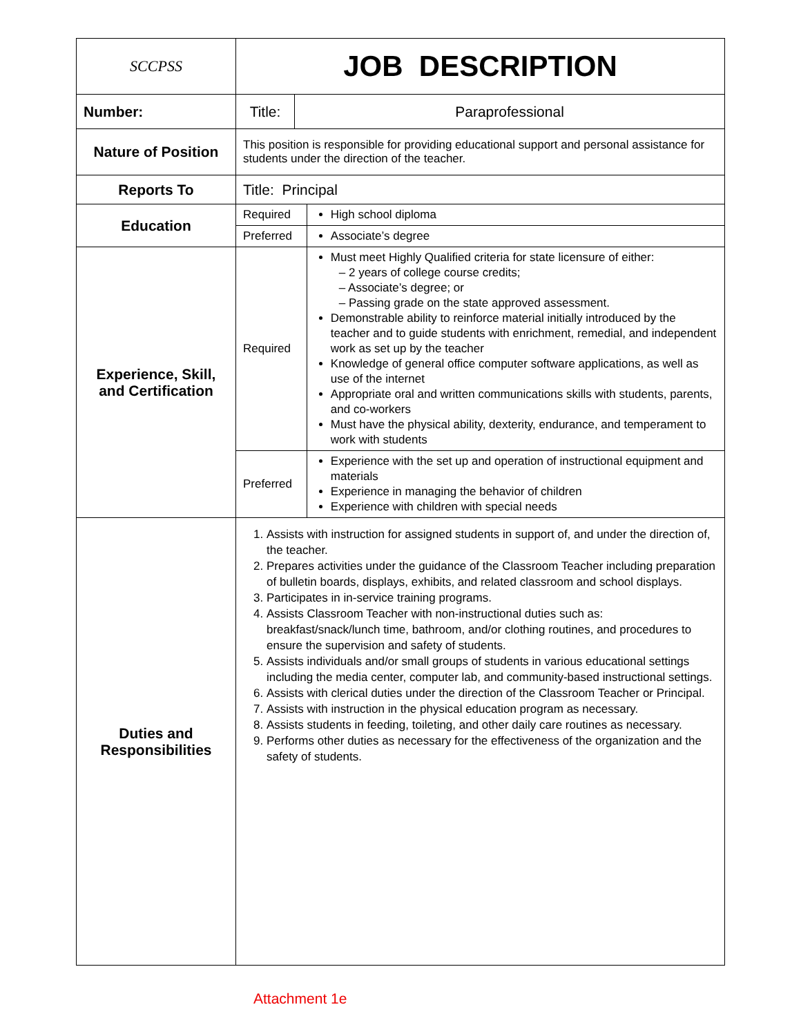| SCCPSS | JOB DESCRIPTION | | |
| Number: | Title: | Paraprofessional | |
| Nature of Position | This position is responsible for providing educational support and personal assistance for students under the direction of the teacher. | | |
| Reports To | Title: Principal | | |
| Education | Required | | High school diploma |
| | Preferred | | Associate’s degree |
| Experience, Skill, and Certification | Required | | Must meet Highly Qualified criteria for state licensure of either: – 2 years of college course credits; – Associate’s degree; or – Passing grade on the state approved assessment. Demonstrable ability to reinforce material initially introduced by the teacher and to guide students with enrichment, remedial, and independent work as set up by the teacher Knowledge of general office computer software applications, as well as use of the internet Appropriate oral and written communications skills with students, parents, and co-workers Must have the physical ability, dexterity, endurance, and temperament to work with students |
| | Preferred | | Experience with the set up and operation of instructional equipment and materials Experience in managing the behavior of children Experience with children with special needs |
| Duties and Responsibilities | 1. Assists with instruction for assigned students in support of, and under the direction of, the teacher. 2. Prepares activities under the guidance of the Classroom Teacher including preparation of bulletin boards, displays, exhibits, and related classroom and school displays. 3. Participates in in-service training programs. 4. Assists Classroom Teacher with non-instructional duties such as: breakfast/snack/lunch time, bathroom, and/or clothing routines, and procedures to ensure the supervision and safety of students. 5. Assists individuals and/or small groups of students in various educational settings including the media center, computer lab, and community-based instructional settings. 6. Assists with clerical duties under the direction of the Classroom Teacher or Principal. 7. Assists with instruction in the physical education program as necessary. 8. Assists students in feeding, toileting, and other daily care routines as necessary. 9. Performs other duties as necessary for the effectiveness of the organization and the safety of students. | | |
Attachment 1e